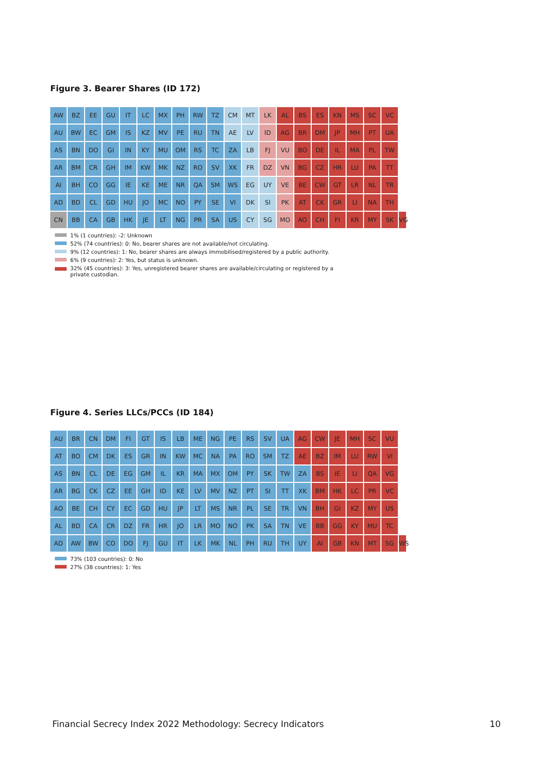Figure 3. Bearer Shares (ID 172)
AW BZ EE GU IT LC MX PH RW TZ CM MT LK AL BS ES KN MS SC VC
AU BW EC GM IS KZ MV PE RU TN AE LV ID AG BR DM JP MH PT UA
AS BN DO GI IN KY MU OM RS TC ZA LB FJ VU BO DE IL MA PL TW
AR BM CR GH IM KW MK NZ RO SV XK FR DZ VN BG CZ HR LU PA TT
AI BH CO GG IE KE ME NR QA SM WS EG UY VE BE CW GT LR NL TR
AD BD CL GD HU JO MC NO PY SE VI DK SI PK AT CK GR LI NA TH
CN BB CA GB HK JE LT NG PR SA US CY SG MO AO CH FI KR MY SK VG
1% (1 countries): -2: Unknown
52% (74 countries): 0: No, bearer shares are not available/not circulating.
9% (12 countries): 1: No, bearer shares are always immobilised/registered by a public authority.
6% (9 countries): 2: Yes, but status is unknown.
32% (45 countries): 3: Yes, unregistered bearer shares are available/circulating or registered by a
private custodian.
Figure 4. Series LLCs/PCCs (ID 184)
AU BR CN DM FI GT IS LB ME NG PE RS SV UA AG CW JE MH SC VU
AT BO CM DK ES GR IN KW MC NA PA RO SM TZ AE BZ IM LU RW VI
AS BN CL DE EG GM IL KR MA MX OM PY SK TW ZA BS IE LI QA VG
AR BG CK CZ EE GH ID KE LV MV NZ PT SI TT XK BM HK LC PR VC
AO BE CH CY EC GD HU JP LT MS NR PL SE TR VN BH GI KZ MY US
AL BD CA CR DZ FR HR JO LR MO NO PK SA TN VE BB GG KY MU TC
AD AW BW CO DO FJ GU IT LK MK NL PH RU TH UY AI GB KN MT SG WS
73% (103 countries): 0: No
27% (38 countries): 1: Yes
Financial Secrecy Index 2022 Methodology: Secrecy Indicators
10